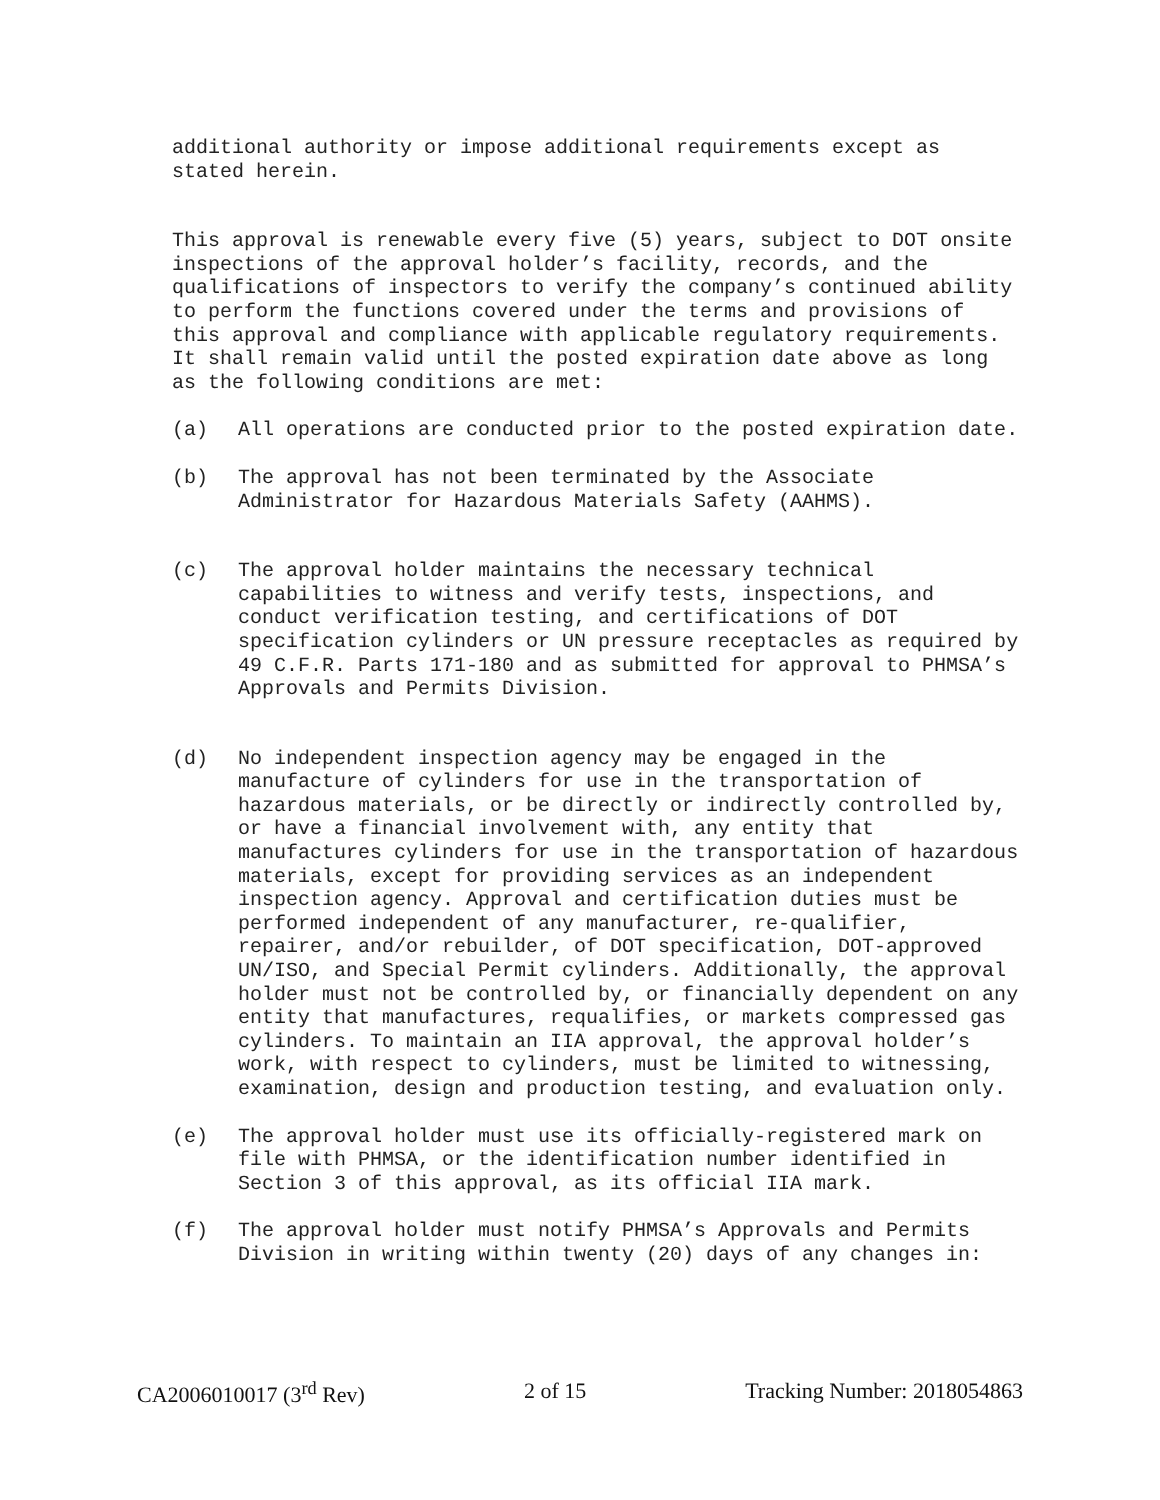additional authority or impose additional requirements except as stated herein.
This approval is renewable every five (5) years, subject to DOT onsite inspections of the approval holder’s facility, records, and the qualifications of inspectors to verify the company’s continued ability to perform the functions covered under the terms and provisions of this approval and compliance with applicable regulatory requirements. It shall remain valid until the posted expiration date above as long as the following conditions are met:
(a) All operations are conducted prior to the posted expiration date.
(b) The approval has not been terminated by the Associate Administrator for Hazardous Materials Safety (AAHMS).
(c) The approval holder maintains the necessary technical capabilities to witness and verify tests, inspections, and conduct verification testing, and certifications of DOT specification cylinders or UN pressure receptacles as required by 49 C.F.R. Parts 171-180 and as submitted for approval to PHMSA’s Approvals and Permits Division.
(d) No independent inspection agency may be engaged in the manufacture of cylinders for use in the transportation of hazardous materials, or be directly or indirectly controlled by, or have a financial involvement with, any entity that manufactures cylinders for use in the transportation of hazardous materials, except for providing services as an independent inspection agency. Approval and certification duties must be performed independent of any manufacturer, re-qualifier, repairer, and/or rebuilder, of DOT specification, DOT-approved UN/ISO, and Special Permit cylinders. Additionally, the approval holder must not be controlled by, or financially dependent on any entity that manufactures, requalifies, or markets compressed gas cylinders. To maintain an IIA approval, the approval holder’s work, with respect to cylinders, must be limited to witnessing, examination, design and production testing, and evaluation only.
(e) The approval holder must use its officially-registered mark on file with PHMSA, or the identification number identified in Section 3 of this approval, as its official IIA mark.
(f) The approval holder must notify PHMSA’s Approvals and Permits Division in writing within twenty (20) days of any changes in:
CA2006010017 (3<sup>rd</sup> Rev) 2 of 15 Tracking Number: 2018054863